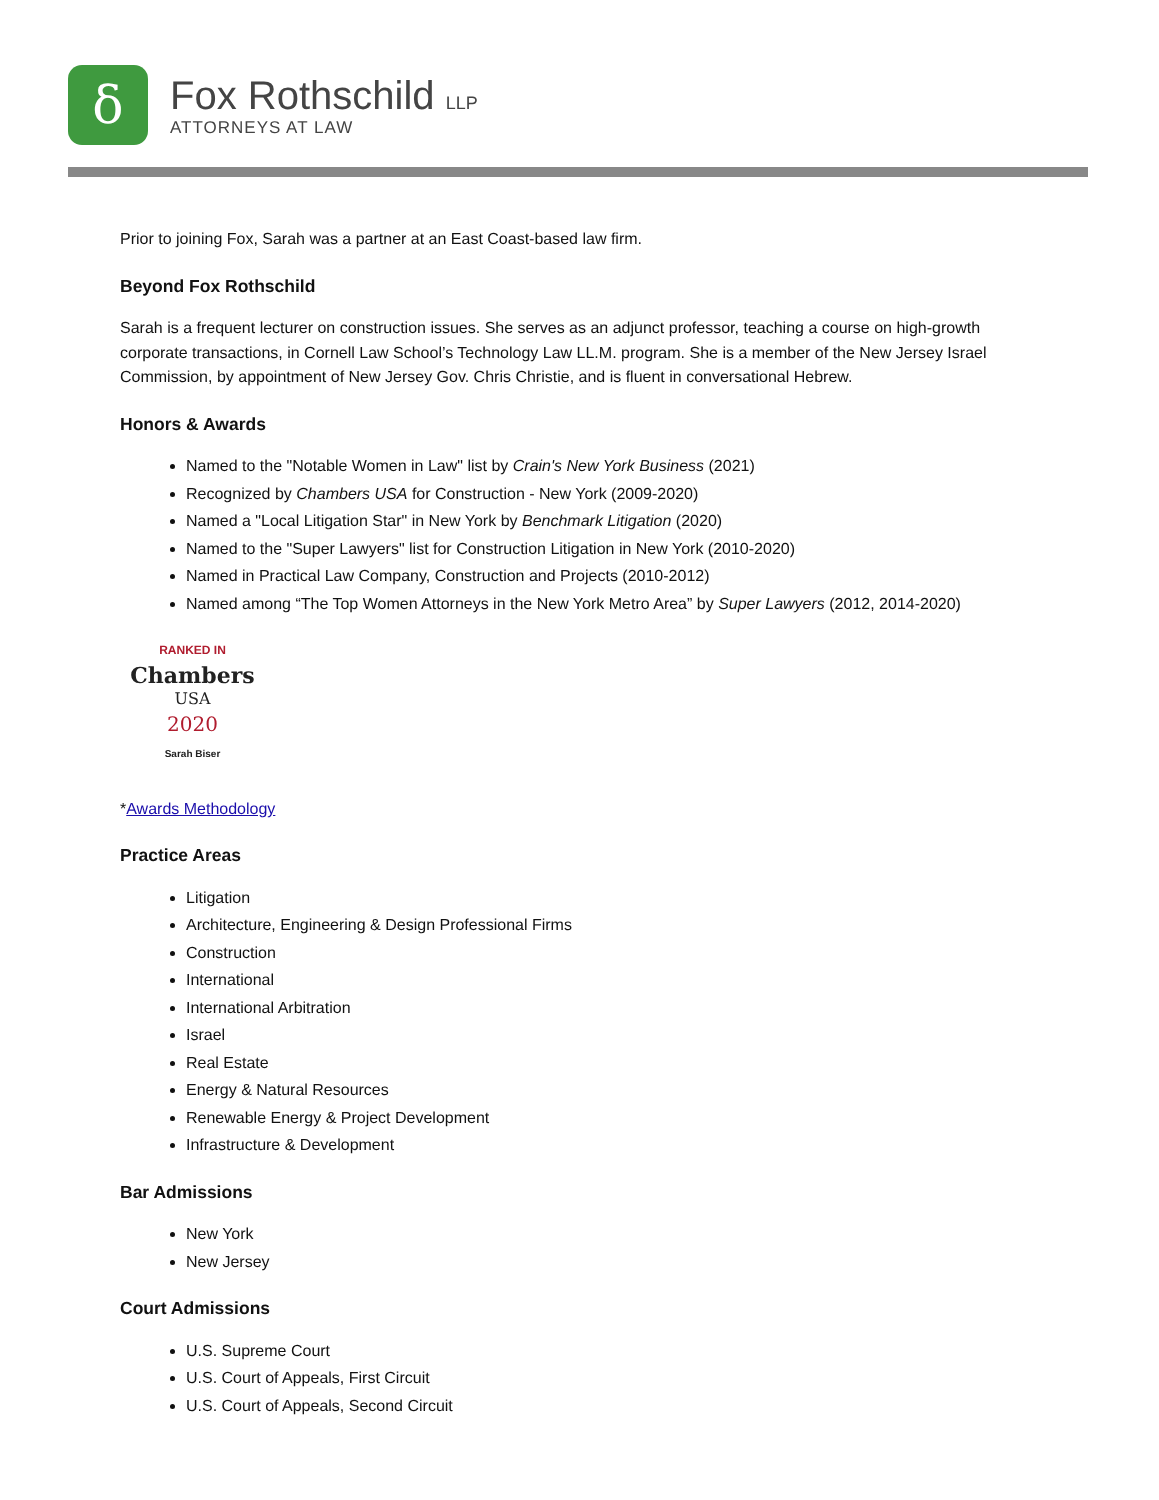δ
Fox Rothschild LLP
ATTORNEYS AT LAW
Prior to joining Fox, Sarah was a partner at an East Coast-based law firm.
Beyond Fox Rothschild
Sarah is a frequent lecturer on construction issues. She serves as an adjunct professor, teaching a course on high-growth corporate transactions, in Cornell Law School’s Technology Law LL.M. program. She is a member of the New Jersey Israel Commission, by appointment of New Jersey Gov. Chris Christie, and is fluent in conversational Hebrew.
Honors & Awards
Named to the "Notable Women in Law" list by Crain's New York Business (2021)
Recognized by Chambers USA for Construction - New York (2009-2020)
Named a "Local Litigation Star" in New York by Benchmark Litigation (2020)
Named to the "Super Lawyers" list for Construction Litigation in New York (2010-2020)
Named in Practical Law Company, Construction and Projects (2010-2012)
Named among “The Top Women Attorneys in the New York Metro Area” by Super Lawyers (2012, 2014-2020)
RANKED IN
Chambers
USA
2020
Sarah Biser
*Awards Methodology
Practice Areas
Litigation
Architecture, Engineering & Design Professional Firms
Construction
International
International Arbitration
Israel
Real Estate
Energy & Natural Resources
Renewable Energy & Project Development
Infrastructure & Development
Bar Admissions
New York
New Jersey
Court Admissions
U.S. Supreme Court
U.S. Court of Appeals, First Circuit
U.S. Court of Appeals, Second Circuit